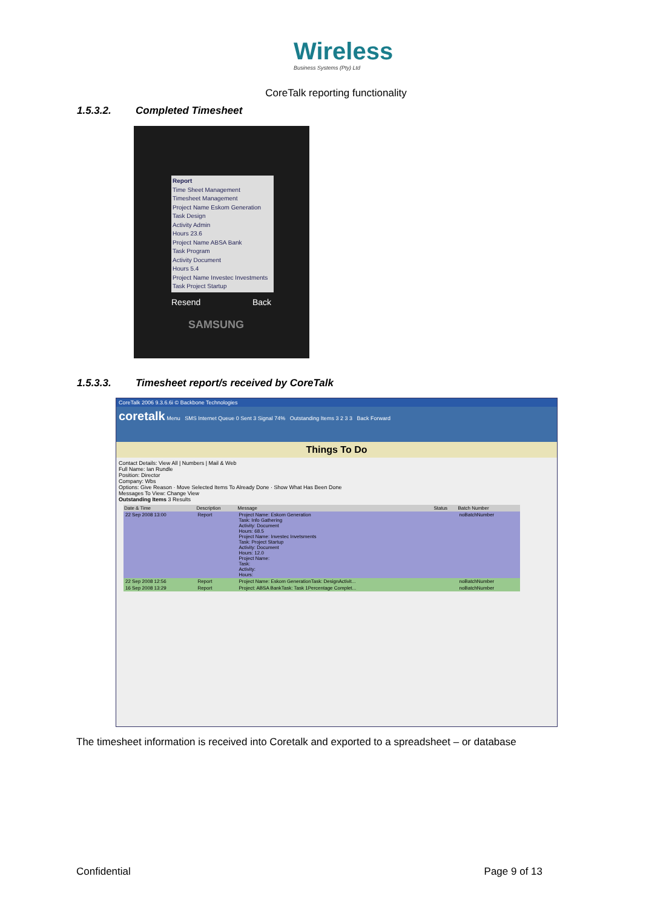Wireless
Business Systems (Pty) Ltd
CoreTalk reporting functionality
1.5.3.2. Completed Timesheet
Report
Time Sheet Management
Timesheet Management
Project Name Eskom Generation
Task Design
Activity Admin
Hours 23.6
Project Name ABSA Bank
Task Program
Activity Document
Hours 5.4
Project Name Investec Investments
Task Project Startup
Resend Back
SAMSUNG
1.5.3.3. Timesheet report/s received by CoreTalk
CoreTalk 2006 9.3.6.6i © Backbone Technologies
coretalk Menu SMS Internet Queue 0 Sent 3 Signal 74% Outstanding Items 3 2 3 3 Back Forward
Things To Do
Contact Details: View All | Numbers | Mail & Web
Full Name: Ian Rundle
Position: Director
Company: Wbs
Options: Give Reason · Move Selected Items To Already Done · Show What Has Been Done
Messages To View: Change View
Outstanding Items 3 Results
| Date & Time | Description | Message | Status | Batch Number |
| --- | --- | --- | --- | --- |
| 22 Sep 2008 13:00 | Report | Project Name: Eskom Generation Task: Info Gathering Activity: Document Hours: 68.5 Project Name: Investec Invetsments Task: Project Startup Activity: Document Hours: 12.0 Project Name: Task: Activity: Hours: | | noBatchNumber |
| 22 Sep 2008 12:56 | Report | Project Name: Eskom GenerationTask: DesignActivit... | | noBatchNumber |
| 16 Sep 2008 13:29 | Report | Project: ABSA BankTask: Task 1Percentage Complet... | | noBatchNumber |
The timesheet information is received into Coretalk and exported to a spreadsheet – or database
Confidential Page 9 of 13